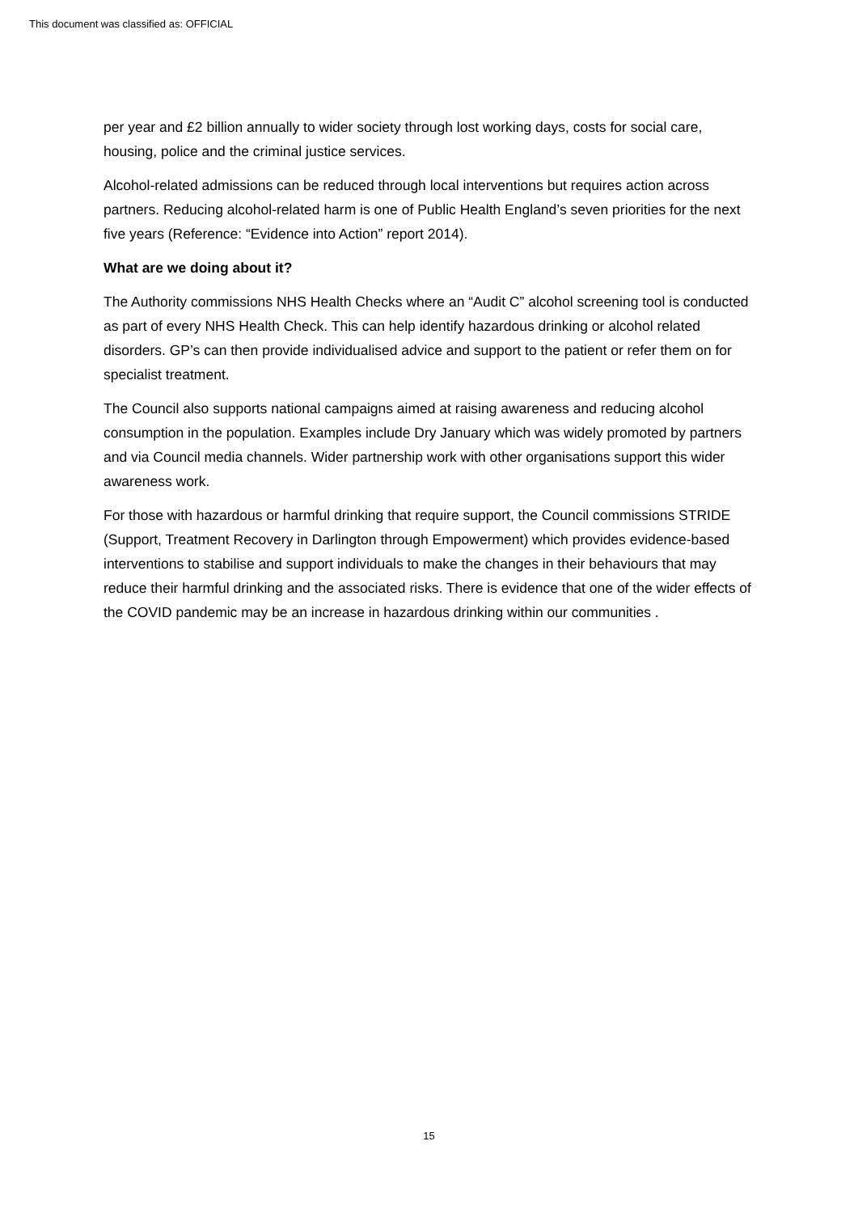This document was classified as: OFFICIAL
per year and £2 billion annually to wider society through lost working days, costs for social care, housing, police and the criminal justice services.
Alcohol-related admissions can be reduced through local interventions but requires action across partners. Reducing alcohol-related harm is one of Public Health England’s seven priorities for the next five years (Reference: “Evidence into Action” report 2014).
What are we doing about it?
The Authority commissions NHS Health Checks where an “Audit C” alcohol screening tool is conducted as part of every NHS Health Check. This can help identify hazardous drinking or alcohol related disorders. GP’s can then provide individualised advice and support to the patient or refer them on for specialist treatment.
The Council also supports national campaigns aimed at raising awareness and reducing alcohol consumption in the population. Examples include Dry January which was widely promoted by partners and via Council media channels. Wider partnership work with other organisations support this wider awareness work.
For those with hazardous or harmful drinking that require support, the Council commissions STRIDE (Support, Treatment Recovery in Darlington through Empowerment) which provides evidence-based interventions to stabilise and support individuals to make the changes in their behaviours that may reduce their harmful drinking and the associated risks. There is evidence that one of the wider effects of the COVID pandemic may be an increase in hazardous drinking within our communities .
15